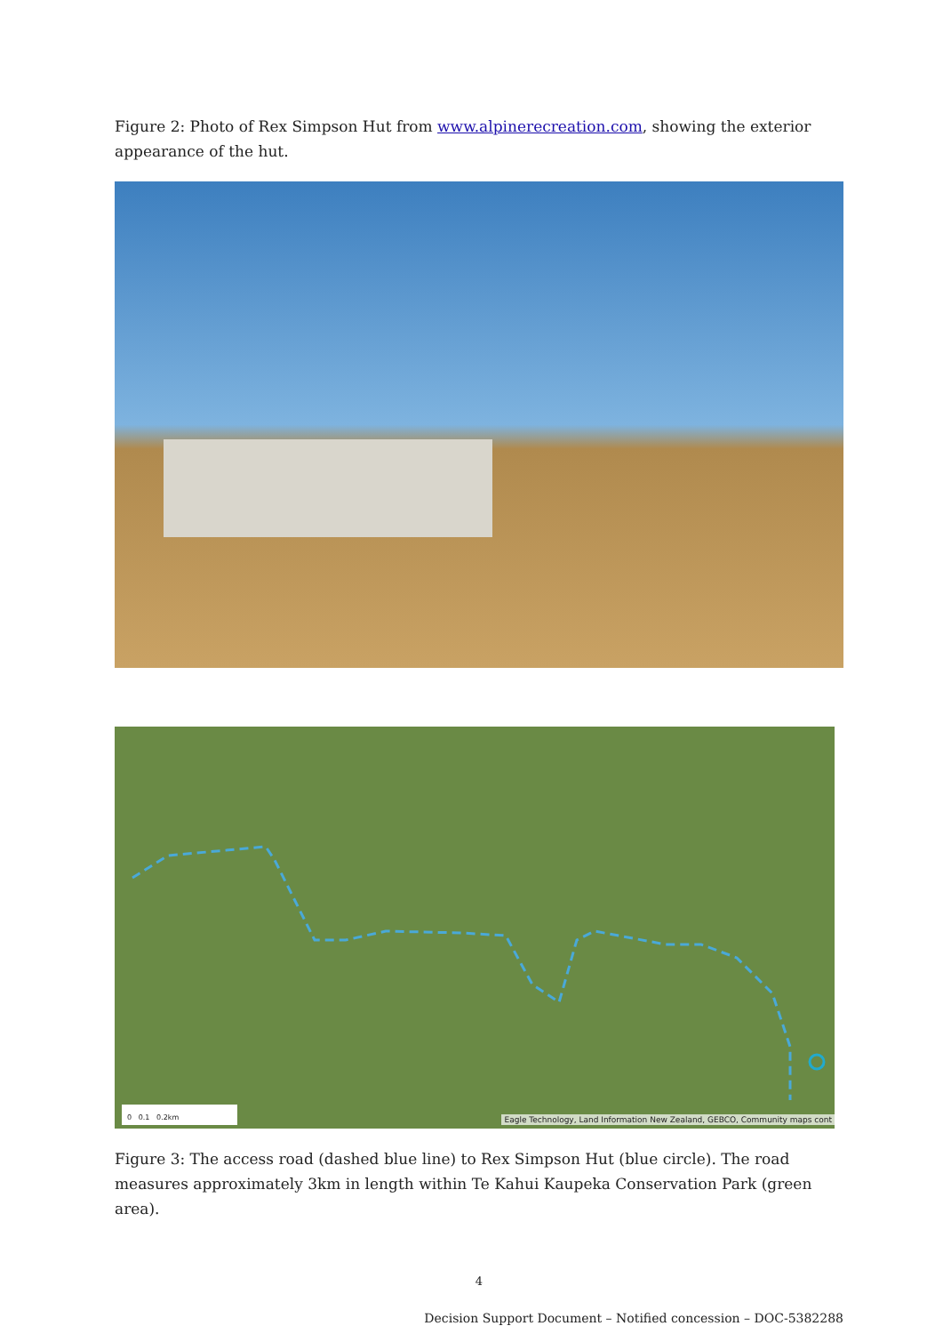Figure 2: Photo of Rex Simpson Hut from www.alpinerecreation.com, showing the exterior appearance of the hut.
0 0.1 0.2km
Eagle Technology, Land Information New Zealand, GEBCO, Community maps cont
Figure 3: The access road (dashed blue line) to Rex Simpson Hut (blue circle). The road measures approximately 3km in length within Te Kahui Kaupeka Conservation Park (green area).
4
Decision Support Document – Notified concession – DOC-5382288